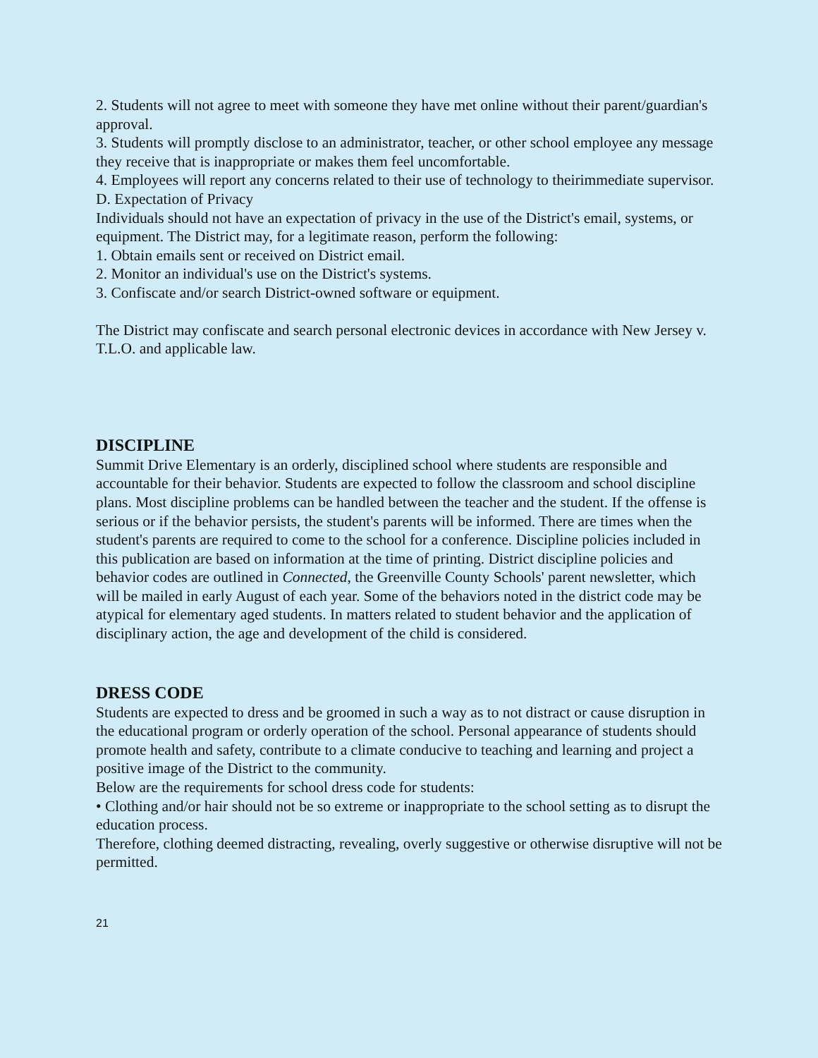2. Students will not agree to meet with someone they have met online without their parent/guardian's approval.
3. Students will promptly disclose to an administrator, teacher, or other school employee any message they receive that is inappropriate or makes them feel uncomfortable.
4. Employees will report any concerns related to their use of technology to theirimmediate supervisor.
D. Expectation of Privacy
Individuals should not have an expectation of privacy in the use of the District's email, systems, or equipment. The District may, for a legitimate reason, perform the following:
1. Obtain emails sent or received on District email.
2. Monitor an individual's use on the District's systems.
3. Confiscate and/or search District-owned software or equipment.
The District may confiscate and search personal electronic devices in accordance with New Jersey v. T.L.O. and applicable law.
DISCIPLINE
Summit Drive Elementary is an orderly, disciplined school where students are responsible and accountable for their behavior. Students are expected to follow the classroom and school discipline plans. Most discipline problems can be handled between the teacher and the student. If the offense is serious or if the behavior persists, the student's parents will be informed. There are times when the student's parents are required to come to the school for a conference. Discipline policies included in this publication are based on information at the time of printing. District discipline policies and behavior codes are outlined in Connected, the Greenville County Schools' parent newsletter, which will be mailed in early August of each year. Some of the behaviors noted in the district code may be atypical for elementary aged students. In matters related to student behavior and the application of disciplinary action, the age and development of the child is considered.
DRESS CODE
Students are expected to dress and be groomed in such a way as to not distract or cause disruption in the educational program or orderly operation of the school. Personal appearance of students should promote health and safety, contribute to a climate conducive to teaching and learning and project a positive image of the District to the community.
Below are the requirements for school dress code for students:
• Clothing and/or hair should not be so extreme or inappropriate to the school setting as to disrupt the education process.
Therefore, clothing deemed distracting, revealing, overly suggestive or otherwise disruptive will not be permitted.
21